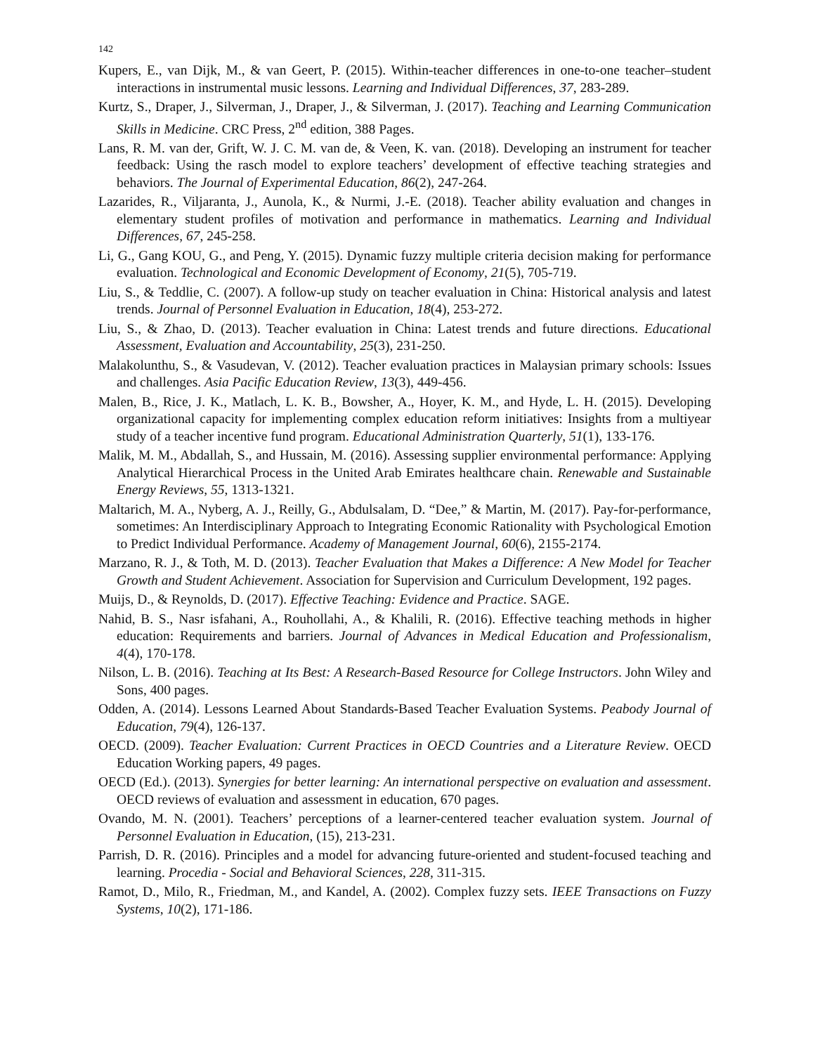142
Kupers, E., van Dijk, M., & van Geert, P. (2015). Within-teacher differences in one-to-one teacher–student interactions in instrumental music lessons. Learning and Individual Differences, 37, 283-289.
Kurtz, S., Draper, J., Silverman, J., Draper, J., & Silverman, J. (2017). Teaching and Learning Communication Skills in Medicine. CRC Press, 2<sup>nd</sup> edition, 388 Pages.
Lans, R. M. van der, Grift, W. J. C. M. van de, & Veen, K. van. (2018). Developing an instrument for teacher feedback: Using the rasch model to explore teachers’ development of effective teaching strategies and behaviors. The Journal of Experimental Education, 86(2), 247-264.
Lazarides, R., Viljaranta, J., Aunola, K., & Nurmi, J.-E. (2018). Teacher ability evaluation and changes in elementary student profiles of motivation and performance in mathematics. Learning and Individual Differences, 67, 245-258.
Li, G., Gang KOU, G., and Peng, Y. (2015). Dynamic fuzzy multiple criteria decision making for performance evaluation. Technological and Economic Development of Economy, 21(5), 705-719.
Liu, S., & Teddlie, C. (2007). A follow-up study on teacher evaluation in China: Historical analysis and latest trends. Journal of Personnel Evaluation in Education, 18(4), 253-272.
Liu, S., & Zhao, D. (2013). Teacher evaluation in China: Latest trends and future directions. Educational Assessment, Evaluation and Accountability, 25(3), 231-250.
Malakolunthu, S., & Vasudevan, V. (2012). Teacher evaluation practices in Malaysian primary schools: Issues and challenges. Asia Pacific Education Review, 13(3), 449-456.
Malen, B., Rice, J. K., Matlach, L. K. B., Bowsher, A., Hoyer, K. M., and Hyde, L. H. (2015). Developing organizational capacity for implementing complex education reform initiatives: Insights from a multiyear study of a teacher incentive fund program. Educational Administration Quarterly, 51(1), 133-176.
Malik, M. M., Abdallah, S., and Hussain, M. (2016). Assessing supplier environmental performance: Applying Analytical Hierarchical Process in the United Arab Emirates healthcare chain. Renewable and Sustainable Energy Reviews, 55, 1313-1321.
Maltarich, M. A., Nyberg, A. J., Reilly, G., Abdulsalam, D. “Dee,” & Martin, M. (2017). Pay-for-performance, sometimes: An Interdisciplinary Approach to Integrating Economic Rationality with Psychological Emotion to Predict Individual Performance. Academy of Management Journal, 60(6), 2155-2174.
Marzano, R. J., & Toth, M. D. (2013). Teacher Evaluation that Makes a Difference: A New Model for Teacher Growth and Student Achievement. Association for Supervision and Curriculum Development, 192 pages.
Muijs, D., & Reynolds, D. (2017). Effective Teaching: Evidence and Practice. SAGE.
Nahid, B. S., Nasr isfahani, A., Rouhollahi, A., & Khalili, R. (2016). Effective teaching methods in higher education: Requirements and barriers. Journal of Advances in Medical Education and Professionalism, 4(4), 170-178.
Nilson, L. B. (2016). Teaching at Its Best: A Research-Based Resource for College Instructors. John Wiley and Sons, 400 pages.
Odden, A. (2014). Lessons Learned About Standards-Based Teacher Evaluation Systems. Peabody Journal of Education, 79(4), 126-137.
OECD. (2009). Teacher Evaluation: Current Practices in OECD Countries and a Literature Review. OECD Education Working papers, 49 pages.
OECD (Ed.). (2013). Synergies for better learning: An international perspective on evaluation and assessment. OECD reviews of evaluation and assessment in education, 670 pages.
Ovando, M. N. (2001). Teachers’ perceptions of a learner-centered teacher evaluation system. Journal of Personnel Evaluation in Education, (15), 213-231.
Parrish, D. R. (2016). Principles and a model for advancing future-oriented and student-focused teaching and learning. Procedia - Social and Behavioral Sciences, 228, 311-315.
Ramot, D., Milo, R., Friedman, M., and Kandel, A. (2002). Complex fuzzy sets. IEEE Transactions on Fuzzy Systems, 10(2), 171-186.